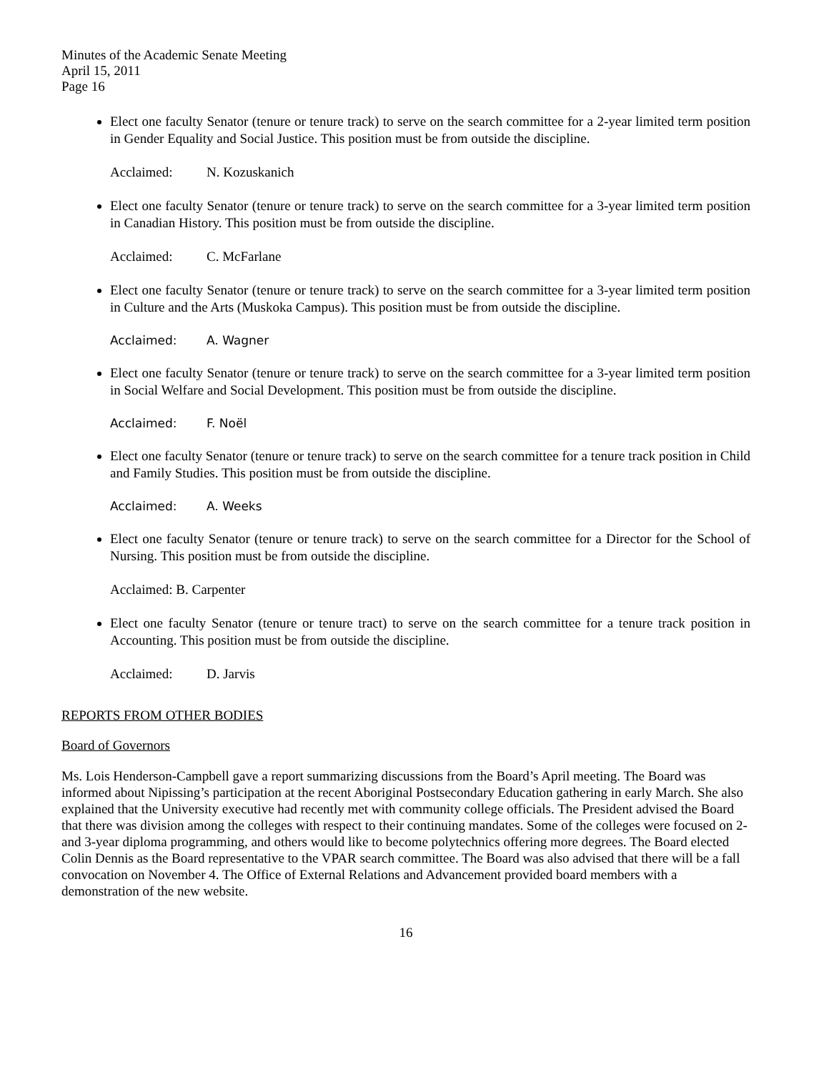Minutes of the Academic Senate Meeting
April 15, 2011
Page 16
Elect one faculty Senator (tenure or tenure track) to serve on the search committee for a 2-year limited term position in Gender Equality and Social Justice. This position must be from outside the discipline.
Acclaimed: N. Kozuskanich
Elect one faculty Senator (tenure or tenure track) to serve on the search committee for a 3-year limited term position in Canadian History. This position must be from outside the discipline.
Acclaimed: C. McFarlane
Elect one faculty Senator (tenure or tenure track) to serve on the search committee for a 3-year limited term position in Culture and the Arts (Muskoka Campus). This position must be from outside the discipline.
Acclaimed: A. Wagner
Elect one faculty Senator (tenure or tenure track) to serve on the search committee for a 3-year limited term position in Social Welfare and Social Development. This position must be from outside the discipline.
Acclaimed: F. Noël
Elect one faculty Senator (tenure or tenure track) to serve on the search committee for a tenure track position in Child and Family Studies. This position must be from outside the discipline.
Acclaimed: A. Weeks
Elect one faculty Senator (tenure or tenure track) to serve on the search committee for a Director for the School of Nursing. This position must be from outside the discipline.
Acclaimed: B. Carpenter
Elect one faculty Senator (tenure or tenure tract) to serve on the search committee for a tenure track position in Accounting. This position must be from outside the discipline.
Acclaimed: D. Jarvis
REPORTS FROM OTHER BODIES
Board of Governors
Ms. Lois Henderson-Campbell gave a report summarizing discussions from the Board’s April meeting. The Board was informed about Nipissing’s participation at the recent Aboriginal Postsecondary Education gathering in early March. She also explained that the University executive had recently met with community college officials. The President advised the Board that there was division among the colleges with respect to their continuing mandates. Some of the colleges were focused on 2- and 3-year diploma programming, and others would like to become polytechnics offering more degrees. The Board elected Colin Dennis as the Board representative to the VPAR search committee. The Board was also advised that there will be a fall convocation on November 4. The Office of External Relations and Advancement provided board members with a demonstration of the new website.
16